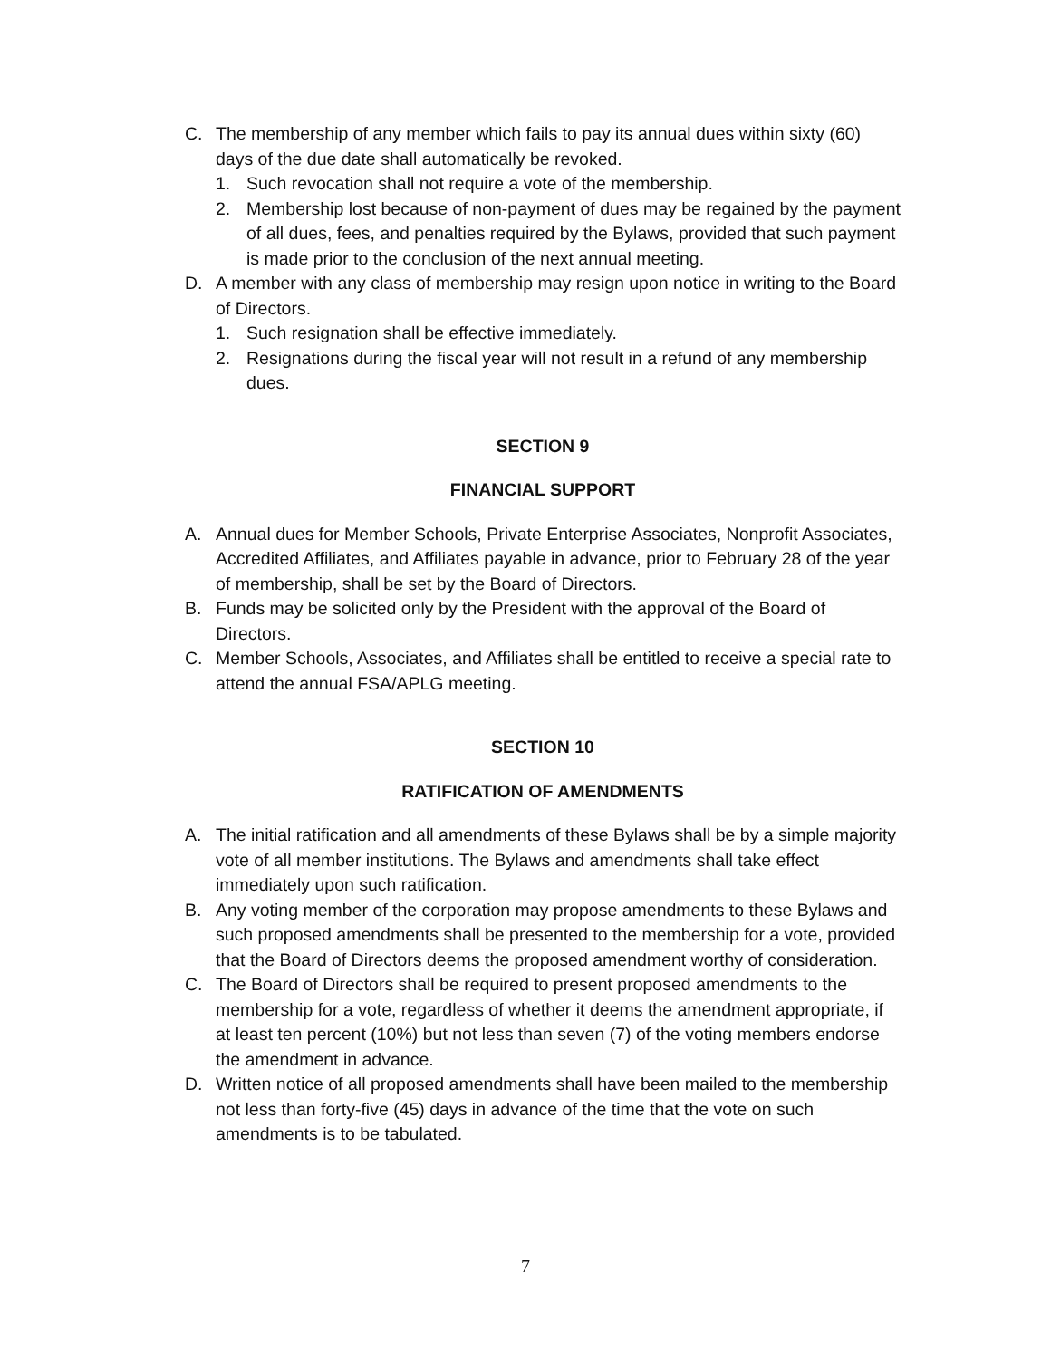C. The membership of any member which fails to pay its annual dues within sixty (60) days of the due date shall automatically be revoked.
1. Such revocation shall not require a vote of the membership.
2. Membership lost because of non-payment of dues may be regained by the payment of all dues, fees, and penalties required by the Bylaws, provided that such payment is made prior to the conclusion of the next annual meeting.
D. A member with any class of membership may resign upon notice in writing to the Board of Directors.
1. Such resignation shall be effective immediately.
2. Resignations during the fiscal year will not result in a refund of any membership dues.
SECTION 9
FINANCIAL SUPPORT
A. Annual dues for Member Schools, Private Enterprise Associates, Nonprofit Associates, Accredited Affiliates, and Affiliates payable in advance, prior to February 28 of the year of membership, shall be set by the Board of Directors.
B. Funds may be solicited only by the President with the approval of the Board of Directors.
C. Member Schools, Associates, and Affiliates shall be entitled to receive a special rate to attend the annual FSA/APLG meeting.
SECTION 10
RATIFICATION OF AMENDMENTS
A. The initial ratification and all amendments of these Bylaws shall be by a simple majority vote of all member institutions. The Bylaws and amendments shall take effect immediately upon such ratification.
B. Any voting member of the corporation may propose amendments to these Bylaws and such proposed amendments shall be presented to the membership for a vote, provided that the Board of Directors deems the proposed amendment worthy of consideration.
C. The Board of Directors shall be required to present proposed amendments to the membership for a vote, regardless of whether it deems the amendment appropriate, if at least ten percent (10%) but not less than seven (7) of the voting members endorse the amendment in advance.
D. Written notice of all proposed amendments shall have been mailed to the membership not less than forty-five (45) days in advance of the time that the vote on such amendments is to be tabulated.
7